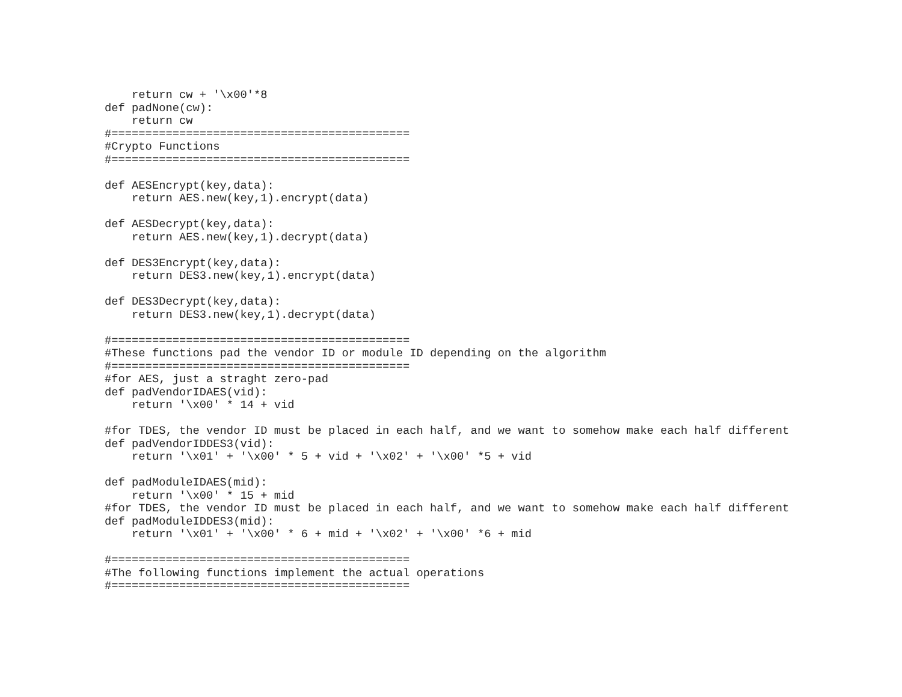return cw + '\x00'*8
def padNone(cw):
    return cw
#============================================
#Crypto Functions
#============================================

def AESEncrypt(key,data):
    return AES.new(key,1).encrypt(data)

def AESDecrypt(key,data):
    return AES.new(key,1).decrypt(data)

def DES3Encrypt(key,data):
    return DES3.new(key,1).encrypt(data)

def DES3Decrypt(key,data):
    return DES3.new(key,1).decrypt(data)

#============================================
#These functions pad the vendor ID or module ID depending on the algorithm
#============================================
#for AES, just a straght zero-pad
def padVendorIDAES(vid):
    return '\x00' * 14 + vid

#for TDES, the vendor ID must be placed in each half, and we want to somehow make each half different
def padVendorIDDES3(vid):
    return '\x01' + '\x00' * 5 + vid + '\x02' + '\x00' *5 + vid

def padModuleIDAES(mid):
    return '\x00' * 15 + mid
#for TDES, the vendor ID must be placed in each half, and we want to somehow make each half different
def padModuleIDDES3(mid):
    return '\x01' + '\x00' * 6 + mid + '\x02' + '\x00' *6 + mid

#============================================
#The following functions implement the actual operations
#============================================